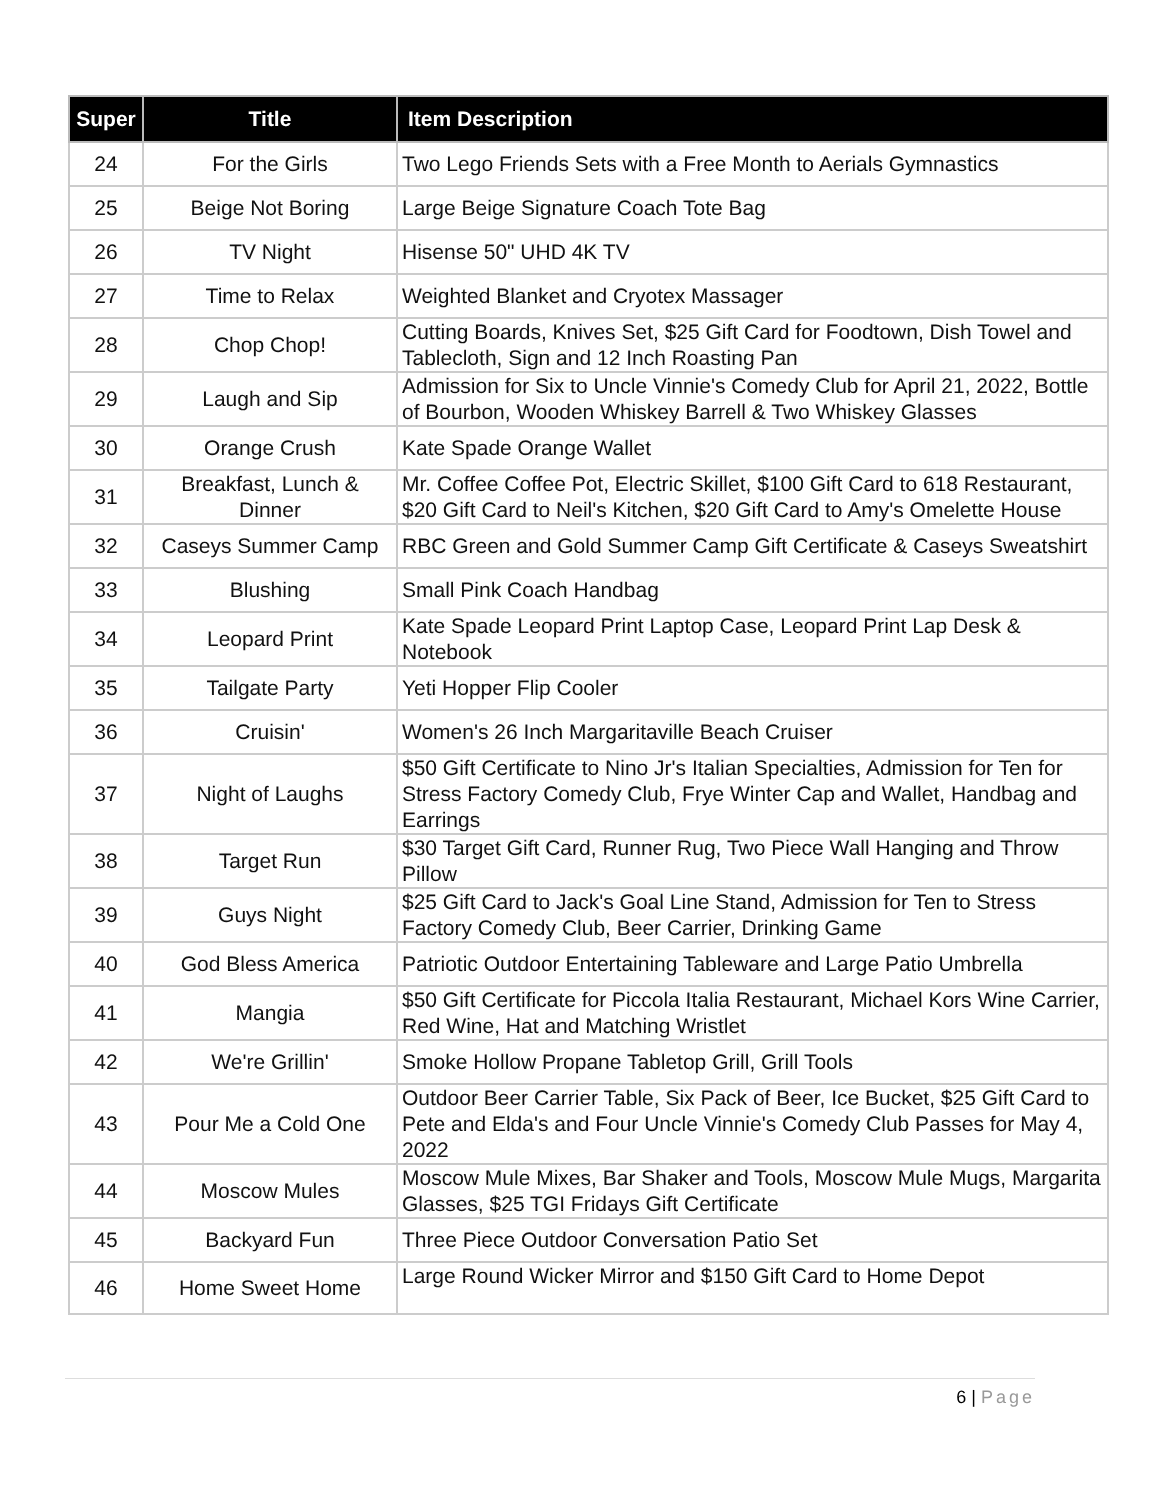| Super | Title | Item Description |
| --- | --- | --- |
| 24 | For the Girls | Two Lego Friends Sets with a Free Month to Aerials Gymnastics |
| 25 | Beige Not Boring | Large Beige Signature Coach Tote Bag |
| 26 | TV Night | Hisense 50" UHD 4K TV |
| 27 | Time to Relax | Weighted Blanket and Cryotex Massager |
| 28 | Chop Chop! | Cutting Boards, Knives Set, $25 Gift Card for Foodtown, Dish Towel and Tablecloth, Sign and 12 Inch Roasting Pan |
| 29 | Laugh and Sip | Admission for Six to Uncle Vinnie's Comedy Club for April 21, 2022, Bottle of Bourbon, Wooden Whiskey Barrell & Two Whiskey Glasses |
| 30 | Orange Crush | Kate Spade Orange Wallet |
| 31 | Breakfast, Lunch & Dinner | Mr. Coffee Coffee Pot, Electric Skillet, $100 Gift Card to 618 Restaurant, $20 Gift Card to Neil's Kitchen, $20 Gift Card to Amy's Omelette House |
| 32 | Caseys Summer Camp | RBC Green and Gold Summer Camp Gift Certificate & Caseys Sweatshirt |
| 33 | Blushing | Small Pink Coach Handbag |
| 34 | Leopard Print | Kate Spade Leopard Print Laptop Case, Leopard Print Lap Desk & Notebook |
| 35 | Tailgate Party | Yeti Hopper Flip Cooler |
| 36 | Cruisin' | Women's 26 Inch Margaritaville Beach Cruiser |
| 37 | Night of Laughs | $50 Gift Certificate to Nino Jr's Italian Specialties, Admission for Ten for Stress Factory Comedy Club, Frye Winter Cap and Wallet, Handbag and Earrings |
| 38 | Target Run | $30 Target Gift Card, Runner Rug, Two Piece Wall Hanging and Throw Pillow |
| 39 | Guys Night | $25 Gift Card to Jack's Goal Line Stand, Admission for Ten to Stress Factory Comedy Club, Beer Carrier, Drinking Game |
| 40 | God Bless America | Patriotic Outdoor Entertaining Tableware and Large Patio Umbrella |
| 41 | Mangia | $50 Gift Certificate for Piccola Italia Restaurant, Michael Kors Wine Carrier, Red Wine, Hat and Matching Wristlet |
| 42 | We're Grillin' | Smoke Hollow Propane Tabletop Grill, Grill Tools |
| 43 | Pour Me a Cold One | Outdoor Beer Carrier Table, Six Pack of Beer, Ice Bucket, $25 Gift Card to Pete and Elda's and Four Uncle Vinnie's Comedy Club Passes for May 4, 2022 |
| 44 | Moscow Mules | Moscow Mule Mixes, Bar Shaker and Tools, Moscow Mule Mugs, Margarita Glasses, $25 TGI Fridays Gift Certificate |
| 45 | Backyard Fun | Three Piece Outdoor Conversation Patio Set |
| 46 | Home Sweet Home | Large Round Wicker Mirror and $150 Gift Card to Home Depot |
6 | Page